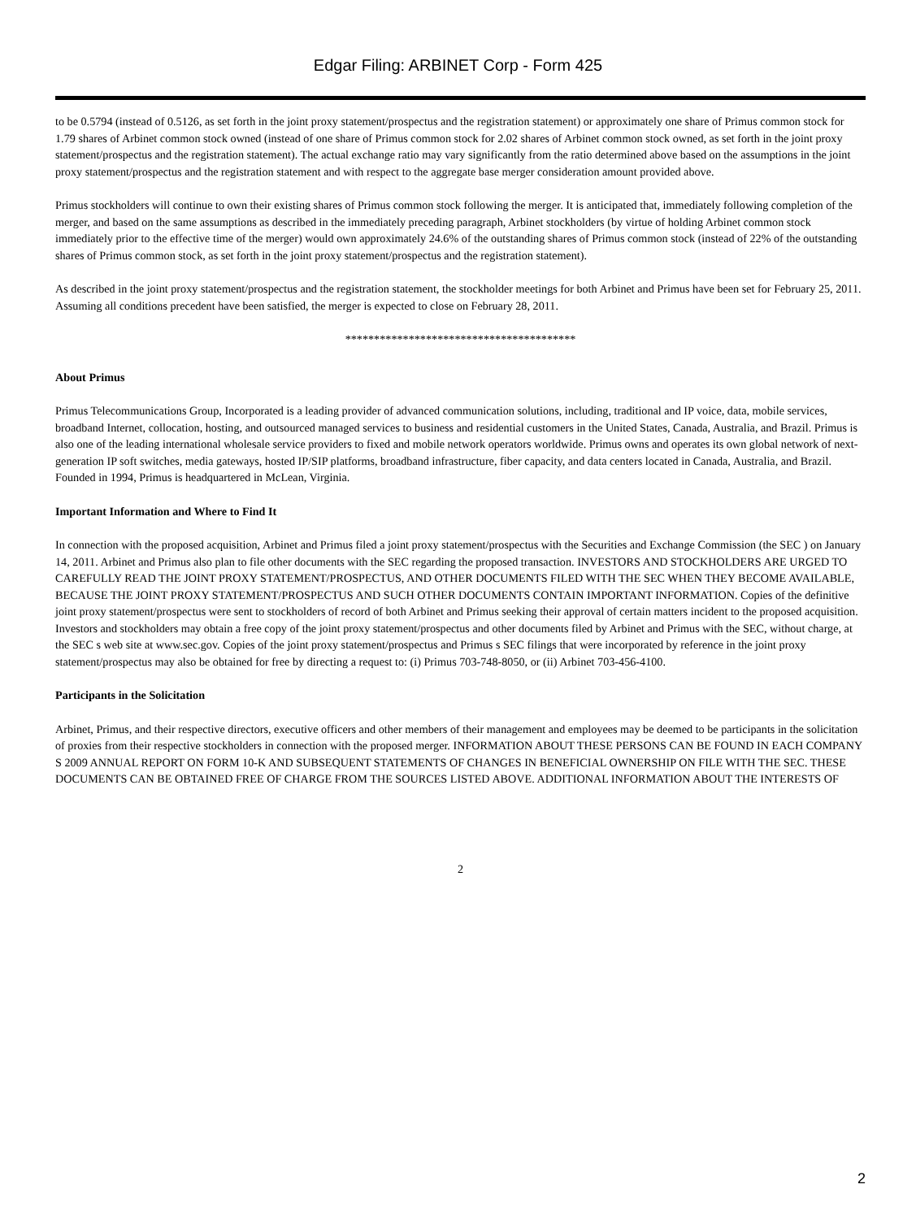Edgar Filing: ARBINET Corp - Form 425
to be 0.5794 (instead of 0.5126, as set forth in the joint proxy statement/prospectus and the registration statement) or approximately one share of Primus common stock for 1.79 shares of Arbinet common stock owned (instead of one share of Primus common stock for 2.02 shares of Arbinet common stock owned, as set forth in the joint proxy statement/prospectus and the registration statement). The actual exchange ratio may vary significantly from the ratio determined above based on the assumptions in the joint proxy statement/prospectus and the registration statement and with respect to the aggregate base merger consideration amount provided above.
Primus stockholders will continue to own their existing shares of Primus common stock following the merger. It is anticipated that, immediately following completion of the merger, and based on the same assumptions as described in the immediately preceding paragraph, Arbinet stockholders (by virtue of holding Arbinet common stock immediately prior to the effective time of the merger) would own approximately 24.6% of the outstanding shares of Primus common stock (instead of 22% of the outstanding shares of Primus common stock, as set forth in the joint proxy statement/prospectus and the registration statement).
As described in the joint proxy statement/prospectus and the registration statement, the stockholder meetings for both Arbinet and Primus have been set for February 25, 2011. Assuming all conditions precedent have been satisfied, the merger is expected to close on February 28, 2011.
****************************************
About Primus
Primus Telecommunications Group, Incorporated is a leading provider of advanced communication solutions, including, traditional and IP voice, data, mobile services, broadband Internet, collocation, hosting, and outsourced managed services to business and residential customers in the United States, Canada, Australia, and Brazil. Primus is also one of the leading international wholesale service providers to fixed and mobile network operators worldwide. Primus owns and operates its own global network of next-generation IP soft switches, media gateways, hosted IP/SIP platforms, broadband infrastructure, fiber capacity, and data centers located in Canada, Australia, and Brazil. Founded in 1994, Primus is headquartered in McLean, Virginia.
Important Information and Where to Find It
In connection with the proposed acquisition, Arbinet and Primus filed a joint proxy statement/prospectus with the Securities and Exchange Commission (the SEC ) on January 14, 2011. Arbinet and Primus also plan to file other documents with the SEC regarding the proposed transaction. INVESTORS AND STOCKHOLDERS ARE URGED TO CAREFULLY READ THE JOINT PROXY STATEMENT/PROSPECTUS, AND OTHER DOCUMENTS FILED WITH THE SEC WHEN THEY BECOME AVAILABLE, BECAUSE THE JOINT PROXY STATEMENT/PROSPECTUS AND SUCH OTHER DOCUMENTS CONTAIN IMPORTANT INFORMATION. Copies of the definitive joint proxy statement/prospectus were sent to stockholders of record of both Arbinet and Primus seeking their approval of certain matters incident to the proposed acquisition. Investors and stockholders may obtain a free copy of the joint proxy statement/prospectus and other documents filed by Arbinet and Primus with the SEC, without charge, at the SEC s web site at www.sec.gov. Copies of the joint proxy statement/prospectus and Primus s SEC filings that were incorporated by reference in the joint proxy statement/prospectus may also be obtained for free by directing a request to: (i) Primus 703-748-8050, or (ii) Arbinet 703-456-4100.
Participants in the Solicitation
Arbinet, Primus, and their respective directors, executive officers and other members of their management and employees may be deemed to be participants in the solicitation of proxies from their respective stockholders in connection with the proposed merger. INFORMATION ABOUT THESE PERSONS CAN BE FOUND IN EACH COMPANY S 2009 ANNUAL REPORT ON FORM 10-K AND SUBSEQUENT STATEMENTS OF CHANGES IN BENEFICIAL OWNERSHIP ON FILE WITH THE SEC. THESE DOCUMENTS CAN BE OBTAINED FREE OF CHARGE FROM THE SOURCES LISTED ABOVE. ADDITIONAL INFORMATION ABOUT THE INTERESTS OF
2
2